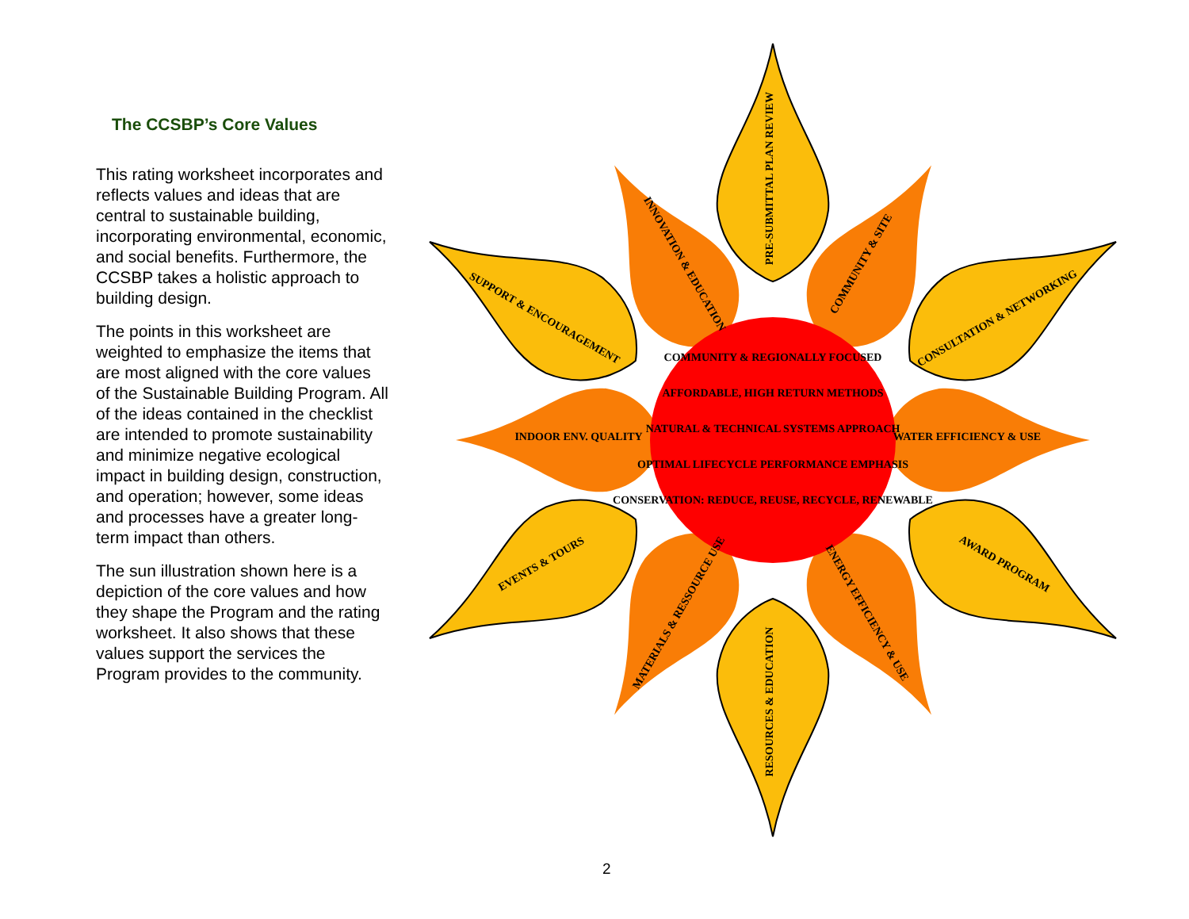The CCSBP’s Core Values
This rating worksheet incorporates and reflects values and ideas that are central to sustainable building, incorporating environmental, economic, and social benefits. Furthermore, the CCSBP takes a holistic approach to building design.
The points in this worksheet are weighted to emphasize the items that are most aligned with the core values of the Sustainable Building Program. All of the ideas contained in the checklist are intended to promote sustainability and minimize negative ecological impact in building design, construction, and operation; however, some ideas and processes have a greater long-term impact than others.
The sun illustration shown here is a depiction of the core values and how they shape the Program and the rating worksheet. It also shows that these values support the services the Program provides to the community.
COMMUNITY & REGIONALLY FOCUSED
AFFORDABLE, HIGH RETURN METHODS
NATURAL & TECHNICAL SYSTEMS APPROACH
OPTIMAL LIFECYCLE PERFORMANCE EMPHASIS
CONSERVATION: REDUCE, REUSE, RECYCLE, RENEWABLE
PRE-SUBMITTAL PLAN REVIEW
RESOURCES & EDUCATION
INDOOR ENV. QUALITY
WATER EFFICIENCY & USE
INNOVATION & EDUCATION
COMMUNITY & SITE
SUPPORT & ENCOURAGEMENT
CONSULTATION & NETWORKING
EVENTS & TOURS
AWARD PROGRAM
MATERIALS & RESSOURCE USE
ENERGY EFFICIENCY & USE
2